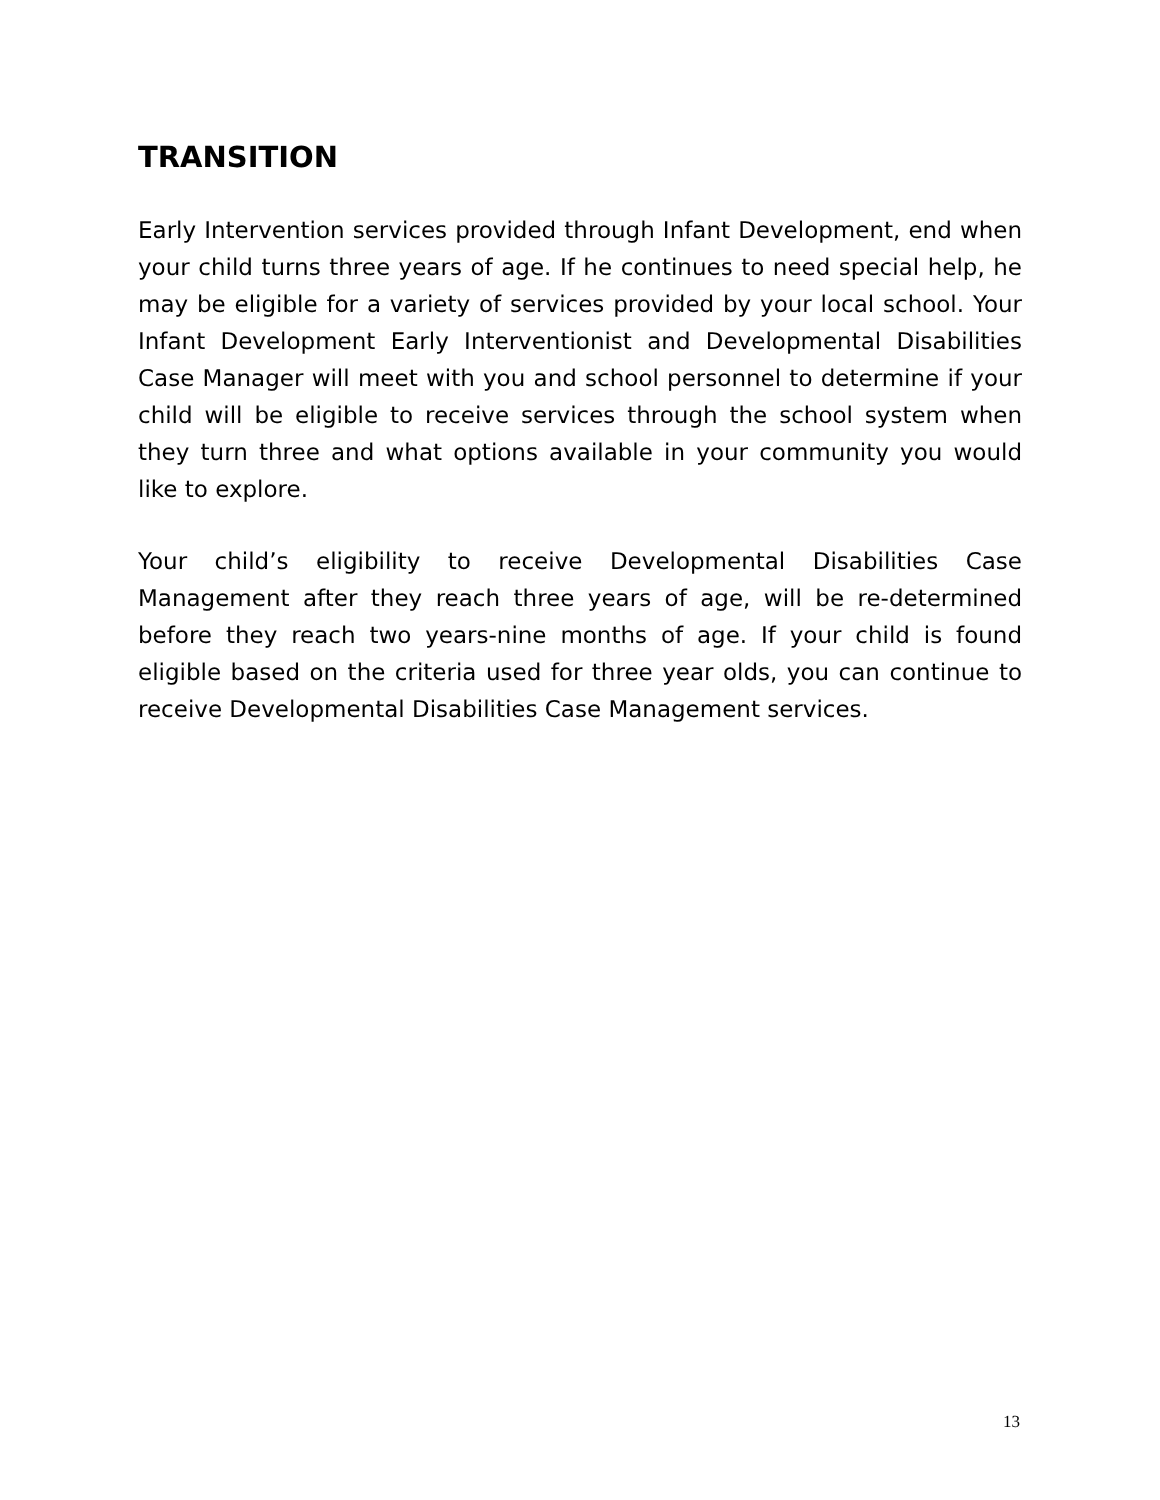TRANSITION
Early Intervention services provided through Infant Development, end when your child turns three years of age. If he continues to need special help, he may be eligible for a variety of services provided by your local school. Your Infant Development Early Interventionist and Developmental Disabilities Case Manager will meet with you and school personnel to determine if your child will be eligible to receive services through the school system when they turn three and what options available in your community you would like to explore.
Your child’s eligibility to receive Developmental Disabilities Case Management after they reach three years of age, will be re-determined before they reach two years-nine months of age. If your child is found eligible based on the criteria used for three year olds, you can continue to receive Developmental Disabilities Case Management services.
13